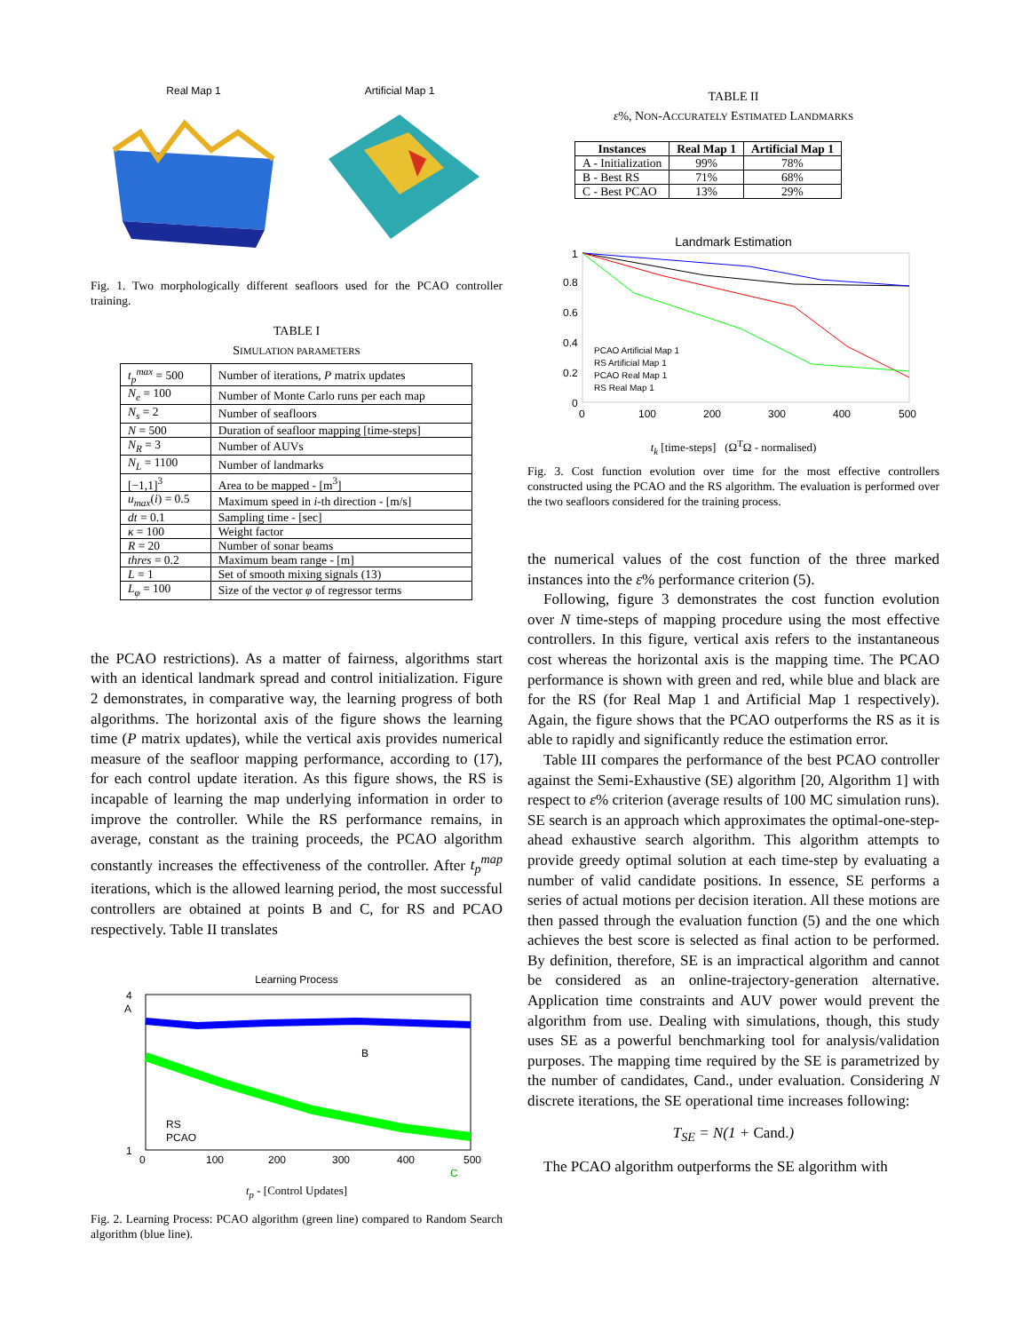Real Map 1 Artificial Map 1
Fig. 1. Two morphologically different seafloors used for the PCAO controller training.
TABLE I
SIMULATION PARAMETERS
| t<sub>p</sub><sup>max</sup> = 500 | Number of iterations, P matrix updates |
| N<sub>e</sub> = 100 | Number of Monte Carlo runs per each map |
| N<sub>s</sub> = 2 | Number of seafloors |
| N = 500 | Duration of seafloor mapping [time-steps] |
| N<sub>R</sub> = 3 | Number of AUVs |
| N<sub>L</sub> = 1100 | Number of landmarks |
| [−1,1]<sup>3</sup> | Area to be mapped - [m<sup>3</sup>] |
| u<sub>max</sub> ( i ) = 0.5 | Maximum speed in i -th direction - [m/s] |
| dt = 0.1 | Sampling time - [sec] |
| κ = 100 | Weight factor |
| R = 20 | Number of sonar beams |
| thres = 0.2 | Maximum beam range - [m] |
| L = 1 | Set of smooth mixing signals (13) |
| L<sub>φ</sub> = 100 | Size of the vector φ of regressor terms |
the PCAO restrictions). As a matter of fairness, algorithms start with an identical landmark spread and control initialization. Figure 2 demonstrates, in comparative way, the learning progress of both algorithms. The horizontal axis of the figure shows the learning time (P matrix updates), while the vertical axis provides numerical measure of the seafloor mapping performance, according to (17), for each control update iteration. As this figure shows, the RS is incapable of learning the map underlying information in order to improve the controller. While the RS performance remains, in average, constant as the training proceeds, the PCAO algorithm constantly increases the effectiveness of the controller. After t<sub>p</sub><sup>map</sup> iterations, which is the allowed learning period, the most successful controllers are obtained at points B and C, for RS and PCAO respectively. Table II translates
Learning Process
1
4
0
100
200
300
400
500
RS
PCAO
B
C
A
t<sub>p</sub> - [Control Updates]
Fig. 2. Learning Process: PCAO algorithm (green line) compared to Random Search algorithm (blue line).
TABLE II
ε%, NON-ACCURATELY ESTIMATED LANDMARKS
| Instances | Real Map 1 | Artificial Map 1 |
| --- | --- | --- |
| A - Initialization | 99% | 78% |
| B - Best RS | 71% | 68% |
| C - Best PCAO | 13% | 29% |
Landmark Estimation
PCAO Artificial Map 1
RS Artificial Map 1
PCAO Real Map 1
RS Real Map 1
1
0.8
0.6
0.4
0.2
0
0
100
200
300
400
500
t<sub>k</sub> [time-steps] (Ω<sup>T</sup>Ω - normalised)
Fig. 3. Cost function evolution over time for the most effective controllers constructed using the PCAO and the RS algorithm. The evaluation is performed over the two seafloors considered for the training process.
the numerical values of the cost function of the three marked instances into the ε% performance criterion (5).
Following, figure 3 demonstrates the cost function evolution over N time-steps of mapping procedure using the most effective controllers. In this figure, vertical axis refers to the instantaneous cost whereas the horizontal axis is the mapping time. The PCAO performance is shown with green and red, while blue and black are for the RS (for Real Map 1 and Artificial Map 1 respectively). Again, the figure shows that the PCAO outperforms the RS as it is able to rapidly and significantly reduce the estimation error.
Table III compares the performance of the best PCAO controller against the Semi-Exhaustive (SE) algorithm [20, Algorithm 1] with respect to ε% criterion (average results of 100 MC simulation runs). SE search is an approach which approximates the optimal-one-step-ahead exhaustive search algorithm. This algorithm attempts to provide greedy optimal solution at each time-step by evaluating a number of valid candidate positions. In essence, SE performs a series of actual motions per decision iteration. All these motions are then passed through the evaluation function (5) and the one which achieves the best score is selected as final action to be performed. By definition, therefore, SE is an impractical algorithm and cannot be considered as an online-trajectory-generation alternative. Application time constraints and AUV power would prevent the algorithm from use. Dealing with simulations, though, this study uses SE as a powerful benchmarking tool for analysis/validation purposes. The mapping time required by the SE is parametrized by the number of candidates, Cand., under evaluation. Considering N discrete iterations, the SE operational time increases following:
T<sub>SE</sub> = N(1 + Cand.)
The PCAO algorithm outperforms the SE algorithm with